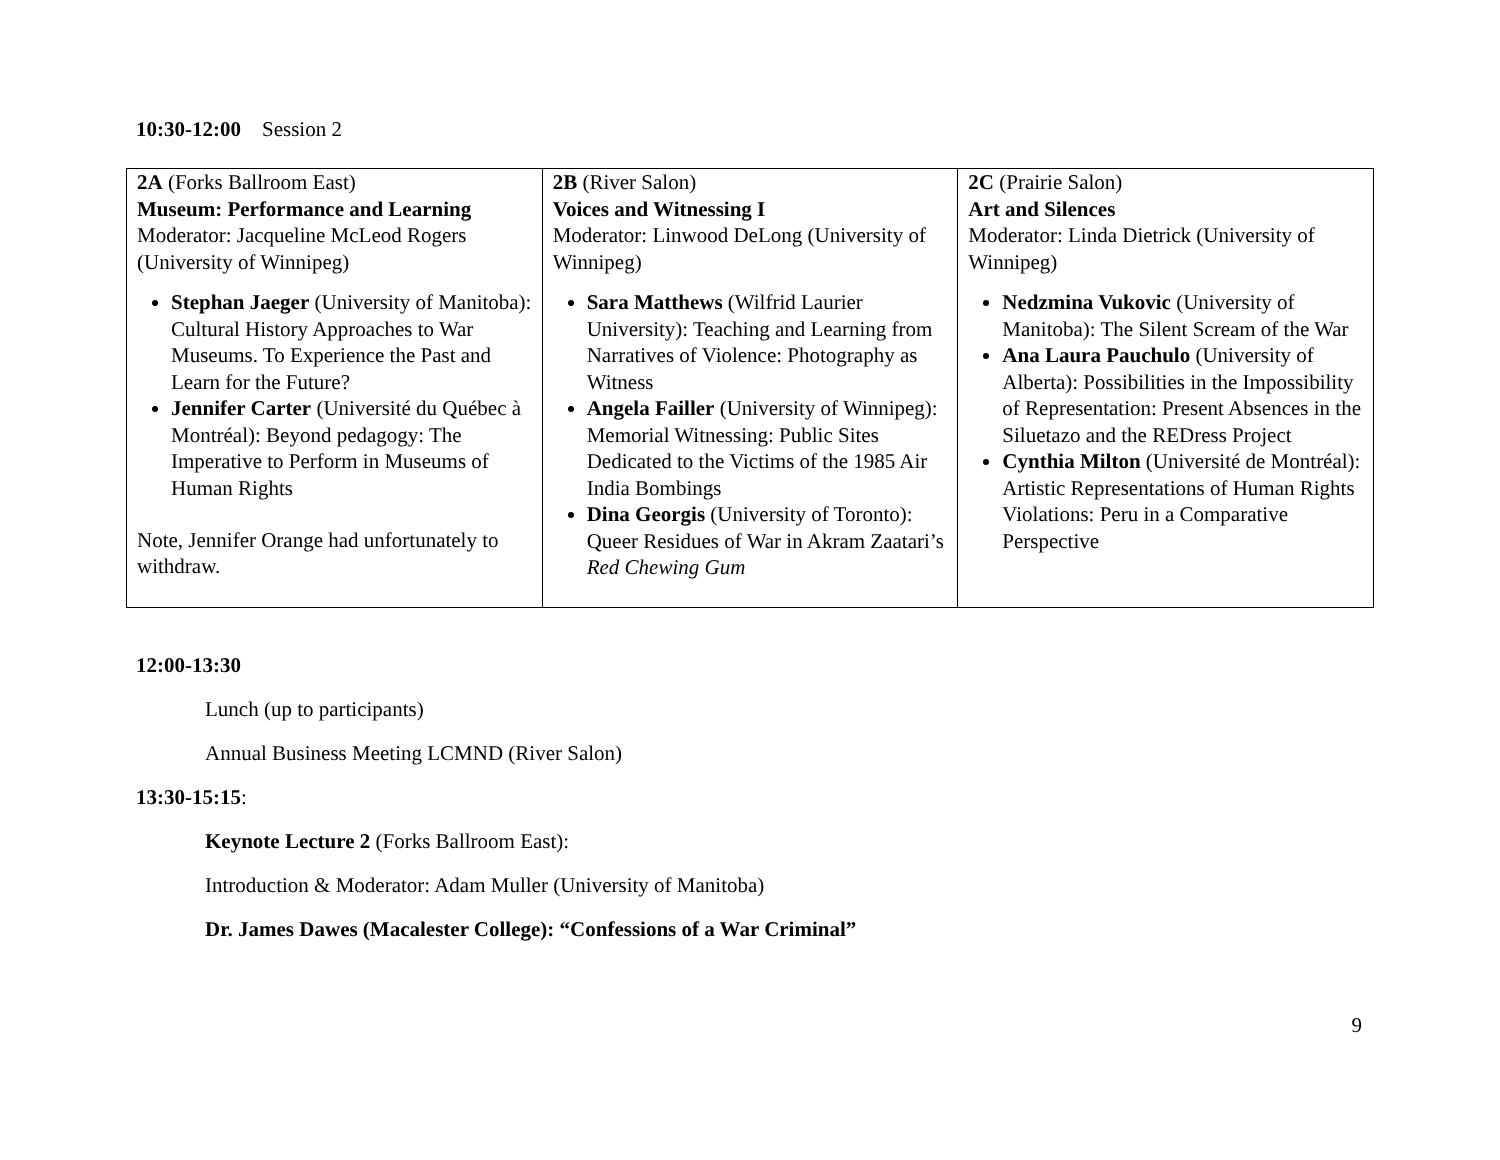10:30-12:00 Session 2
| 2A (Forks Ballroom East) Museum: Performance and Learning Moderator: Jacqueline McLeod Rogers (University of Winnipeg) Stephan Jaeger (University of Manitoba): Cultural History Approaches to War Museums. To Experience the Past and Learn for the Future? Jennifer Carter (Université du Québec à Montréal): Beyond pedagogy: The Imperative to Perform in Museums of Human Rights Note, Jennifer Orange had unfortunately to withdraw. | 2B (River Salon) Voices and Witnessing I Moderator: Linwood DeLong (University of Winnipeg) Sara Matthews (Wilfrid Laurier University): Teaching and Learning from Narratives of Violence: Photography as Witness Angela Failler (University of Winnipeg): Memorial Witnessing: Public Sites Dedicated to the Victims of the 1985 Air India Bombings Dina Georgis (University of Toronto): Queer Residues of War in Akram Zaatari’s Red Chewing Gum | 2C (Prairie Salon) Art and Silences Moderator: Linda Dietrick (University of Winnipeg) Nedzmina Vukovic (University of Manitoba): The Silent Scream of the War Ana Laura Pauchulo (University of Alberta): Possibilities in the Impossibility of Representation: Present Absences in the Siluetazo and the REDress Project Cynthia Milton (Université de Montréal): Artistic Representations of Human Rights Violations: Peru in a Comparative Perspective |
12:00-13:30
Lunch (up to participants)
Annual Business Meeting LCMND (River Salon)
13:30-15:15:
Keynote Lecture 2 (Forks Ballroom East):
Introduction & Moderator: Adam Muller (University of Manitoba)
Dr. James Dawes (Macalester College): “Confessions of a War Criminal”
9